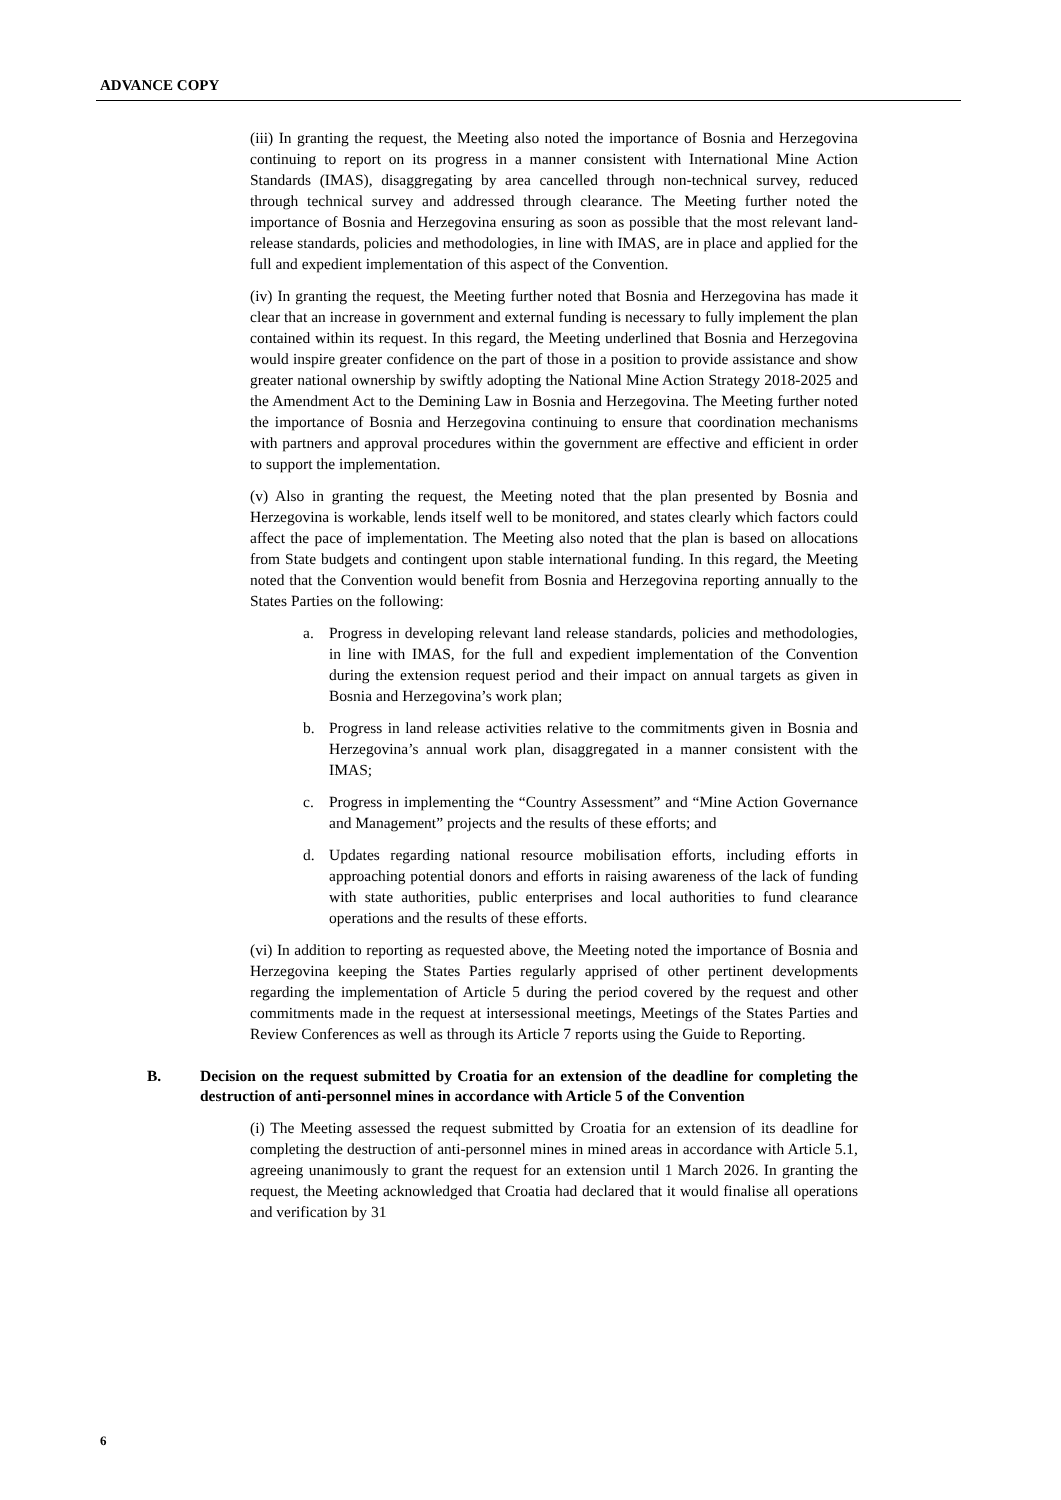ADVANCE COPY
(iii) In granting the request, the Meeting also noted the importance of Bosnia and Herzegovina continuing to report on its progress in a manner consistent with International Mine Action Standards (IMAS), disaggregating by area cancelled through non-technical survey, reduced through technical survey and addressed through clearance. The Meeting further noted the importance of Bosnia and Herzegovina ensuring as soon as possible that the most relevant land-release standards, policies and methodologies, in line with IMAS, are in place and applied for the full and expedient implementation of this aspect of the Convention.
(iv) In granting the request, the Meeting further noted that Bosnia and Herzegovina has made it clear that an increase in government and external funding is necessary to fully implement the plan contained within its request. In this regard, the Meeting underlined that Bosnia and Herzegovina would inspire greater confidence on the part of those in a position to provide assistance and show greater national ownership by swiftly adopting the National Mine Action Strategy 2018-2025 and the Amendment Act to the Demining Law in Bosnia and Herzegovina. The Meeting further noted the importance of Bosnia and Herzegovina continuing to ensure that coordination mechanisms with partners and approval procedures within the government are effective and efficient in order to support the implementation.
(v) Also in granting the request, the Meeting noted that the plan presented by Bosnia and Herzegovina is workable, lends itself well to be monitored, and states clearly which factors could affect the pace of implementation. The Meeting also noted that the plan is based on allocations from State budgets and contingent upon stable international funding. In this regard, the Meeting noted that the Convention would benefit from Bosnia and Herzegovina reporting annually to the States Parties on the following:
a. Progress in developing relevant land release standards, policies and methodologies, in line with IMAS, for the full and expedient implementation of the Convention during the extension request period and their impact on annual targets as given in Bosnia and Herzegovina’s work plan;
b. Progress in land release activities relative to the commitments given in Bosnia and Herzegovina’s annual work plan, disaggregated in a manner consistent with the IMAS;
c. Progress in implementing the “Country Assessment” and “Mine Action Governance and Management” projects and the results of these efforts; and
d. Updates regarding national resource mobilisation efforts, including efforts in approaching potential donors and efforts in raising awareness of the lack of funding with state authorities, public enterprises and local authorities to fund clearance operations and the results of these efforts.
(vi) In addition to reporting as requested above, the Meeting noted the importance of Bosnia and Herzegovina keeping the States Parties regularly apprised of other pertinent developments regarding the implementation of Article 5 during the period covered by the request and other commitments made in the request at intersessional meetings, Meetings of the States Parties and Review Conferences as well as through its Article 7 reports using the Guide to Reporting.
B. Decision on the request submitted by Croatia for an extension of the deadline for completing the destruction of anti-personnel mines in accordance with Article 5 of the Convention
(i) The Meeting assessed the request submitted by Croatia for an extension of its deadline for completing the destruction of anti-personnel mines in mined areas in accordance with Article 5.1, agreeing unanimously to grant the request for an extension until 1 March 2026. In granting the request, the Meeting acknowledged that Croatia had declared that it would finalise all operations and verification by 31
6